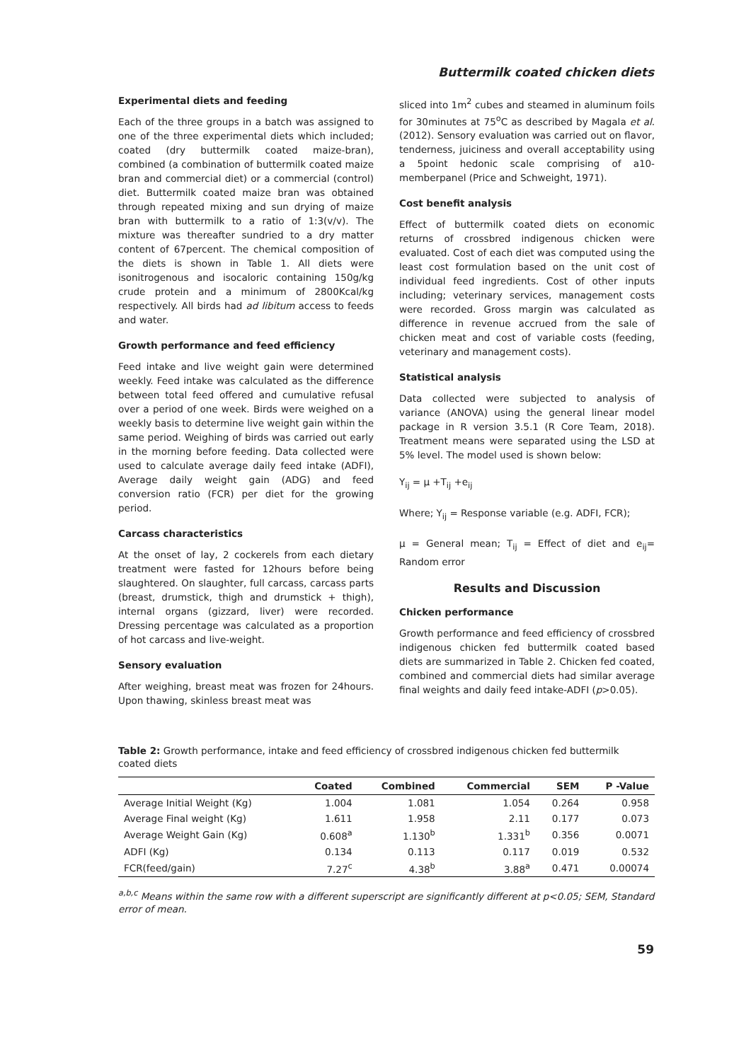Buttermilk coated chicken diets
Experimental diets and feeding
Each of the three groups in a batch was assigned to one of the three experimental diets which included; coated (dry buttermilk coated maize-bran), combined (a combination of buttermilk coated maize bran and commercial diet) or a commercial (control) diet. Buttermilk coated maize bran was obtained through repeated mixing and sun drying of maize bran with buttermilk to a ratio of 1:3(v/v). The mixture was thereafter sundried to a dry matter content of 67percent. The chemical composition of the diets is shown in Table 1. All diets were isonitrogenous and isocaloric containing 150g/kg crude protein and a minimum of 2800Kcal/kg respectively. All birds had ad libitum access to feeds and water.
Growth performance and feed efficiency
Feed intake and live weight gain were determined weekly. Feed intake was calculated as the difference between total feed offered and cumulative refusal over a period of one week. Birds were weighed on a weekly basis to determine live weight gain within the same period. Weighing of birds was carried out early in the morning before feeding. Data collected were used to calculate average daily feed intake (ADFI), Average daily weight gain (ADG) and feed conversion ratio (FCR) per diet for the growing period.
Carcass characteristics
At the onset of lay, 2 cockerels from each dietary treatment were fasted for 12hours before being slaughtered. On slaughter, full carcass, carcass parts (breast, drumstick, thigh and drumstick + thigh), internal organs (gizzard, liver) were recorded. Dressing percentage was calculated as a proportion of hot carcass and live-weight.
Sensory evaluation
After weighing, breast meat was frozen for 24hours. Upon thawing, skinless breast meat was
sliced into 1m<sup>2</sup> cubes and steamed in aluminum foils for 30minutes at 75<sup>o</sup>C as described by Magala et al. (2012). Sensory evaluation was carried out on flavor, tenderness, juiciness and overall acceptability using a 5point hedonic scale comprising of a10-memberpanel (Price and Schweight, 1971).
Cost benefit analysis
Effect of buttermilk coated diets on economic returns of crossbred indigenous chicken were evaluated. Cost of each diet was computed using the least cost formulation based on the unit cost of individual feed ingredients. Cost of other inputs including; veterinary services, management costs were recorded. Gross margin was calculated as difference in revenue accrued from the sale of chicken meat and cost of variable costs (feeding, veterinary and management costs).
Statistical analysis
Data collected were subjected to analysis of variance (ANOVA) using the general linear model package in R version 3.5.1 (R Core Team, 2018). Treatment means were separated using the LSD at 5% level. The model used is shown below:
Y<sub>ij</sub> = μ +T<sub>ij</sub> +e<sub>ij</sub>
Where; Y<sub>ij</sub> = Response variable (e.g. ADFI, FCR);
μ = General mean; T<sub>ij</sub> = Effect of diet and e<sub>ij</sub>= Random error
Results and Discussion
Chicken performance
Growth performance and feed efficiency of crossbred indigenous chicken fed buttermilk coated based diets are summarized in Table 2. Chicken fed coated, combined and commercial diets had similar average final weights and daily feed intake-ADFI (p>0.05).
Table 2: Growth performance, intake and feed efficiency of crossbred indigenous chicken fed buttermilk coated diets
| | Coated | Combined | Commercial | SEM | P -Value |
| --- | --- | --- | --- | --- | --- |
| Average Initial Weight (Kg) | 1.004 | 1.081 | 1.054 | 0.264 | 0.958 |
| Average Final weight (Kg) | 1.611 | 1.958 | 2.11 | 0.177 | 0.073 |
| Average Weight Gain (Kg) | 0.608<sup>a</sup> | 1.130<sup>b</sup> | 1.331<sup>b</sup> | 0.356 | 0.0071 |
| ADFI (Kg) | 0.134 | 0.113 | 0.117 | 0.019 | 0.532 |
| FCR(feed/gain) | 7.27<sup>c</sup> | 4.38<sup>b</sup> | 3.88<sup>a</sup> | 0.471 | 0.00074 |
<sup>a,b,c</sup> Means within the same row with a different superscript are significantly different at p<0.05; SEM, Standard error of mean.
59